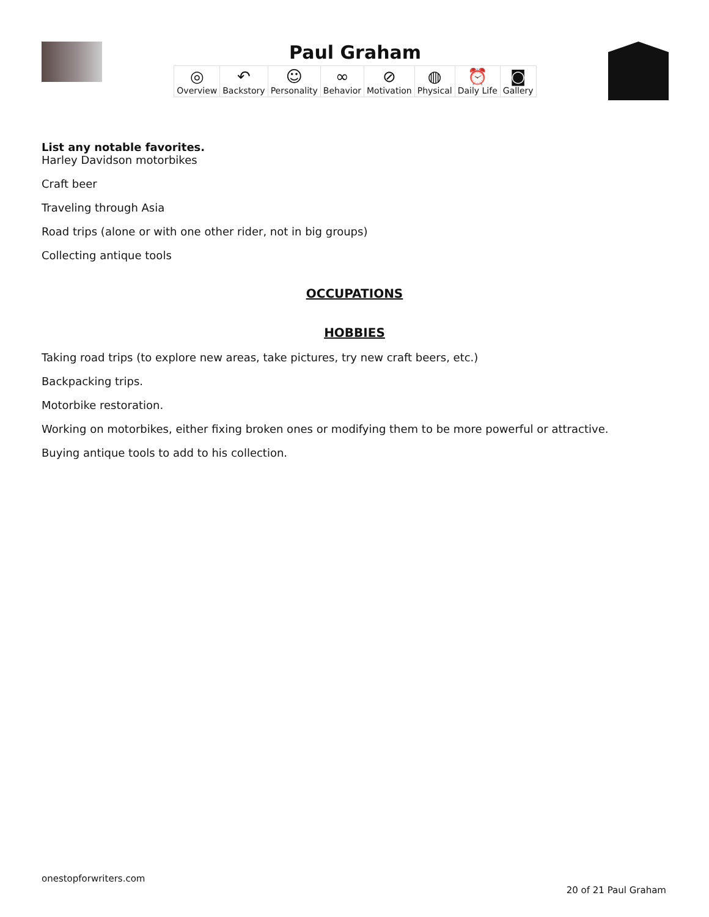Paul Graham
| ◎ Overview | ↶ Backstory | ☺ Personality | ∞ Behavior | ⊘ Motivation | ◍ Physical | ⏰ Daily Life | ◙ Gallery |
List any notable favorites.
Harley Davidson motorbikes
Craft beer
Traveling through Asia
Road trips (alone or with one other rider, not in big groups)
Collecting antique tools
OCCUPATIONS
HOBBIES
Taking road trips (to explore new areas, take pictures, try new craft beers, etc.)
Backpacking trips.
Motorbike restoration.
Working on motorbikes, either fixing broken ones or modifying them to be more powerful or attractive.
Buying antique tools to add to his collection.
onestopforwriters.com
20 of 21 Paul Graham